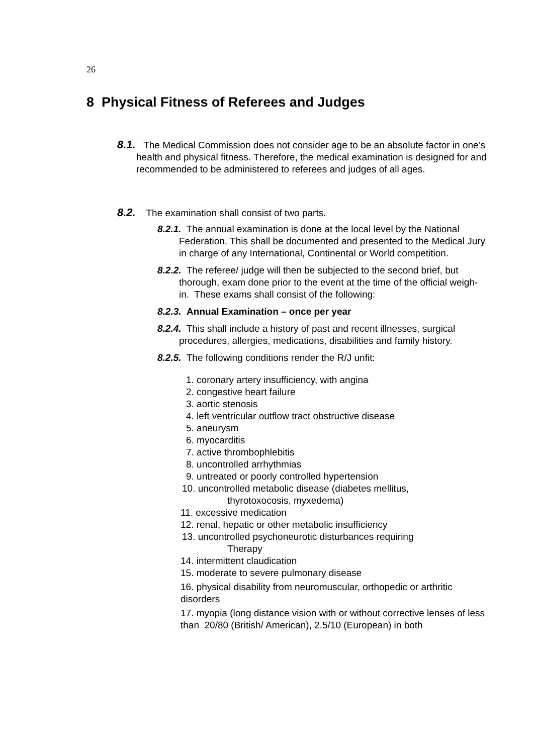26
8 Physical Fitness of Referees and Judges
8.1. The Medical Commission does not consider age to be an absolute factor in one’s health and physical fitness. Therefore, the medical examination is designed for and recommended to be administered to referees and judges of all ages.
8.2. The examination shall consist of two parts.
8.2.1. The annual examination is done at the local level by the National Federation. This shall be documented and presented to the Medical Jury in charge of any International, Continental or World competition.
8.2.2. The referee/ judge will then be subjected to the second brief, but thorough, exam done prior to the event at the time of the official weigh-in. These exams shall consist of the following:
8.2.3. Annual Examination – once per year
8.2.4. This shall include a history of past and recent illnesses, surgical procedures, allergies, medications, disabilities and family history.
8.2.5. The following conditions render the R/J unfit:
1. coronary artery insufficiency, with angina
2. congestive heart failure
3. aortic stenosis
4. left ventricular outflow tract obstructive disease
5. aneurysm
6. myocarditis
7. active thrombophlebitis
8. uncontrolled arrhythmias
9. untreated or poorly controlled hypertension
10. uncontrolled metabolic disease (diabetes mellitus,
thyrotoxocosis, myxedema)
11. excessive medication
12. renal, hepatic or other metabolic insufficiency
13. uncontrolled psychoneurotic disturbances requiring
Therapy
14. intermittent claudication
15. moderate to severe pulmonary disease
16. physical disability from neuromuscular, orthopedic or arthritic disorders
17. myopia (long distance vision with or without corrective lenses of less than 20/80 (British/ American), 2.5/10 (European) in both